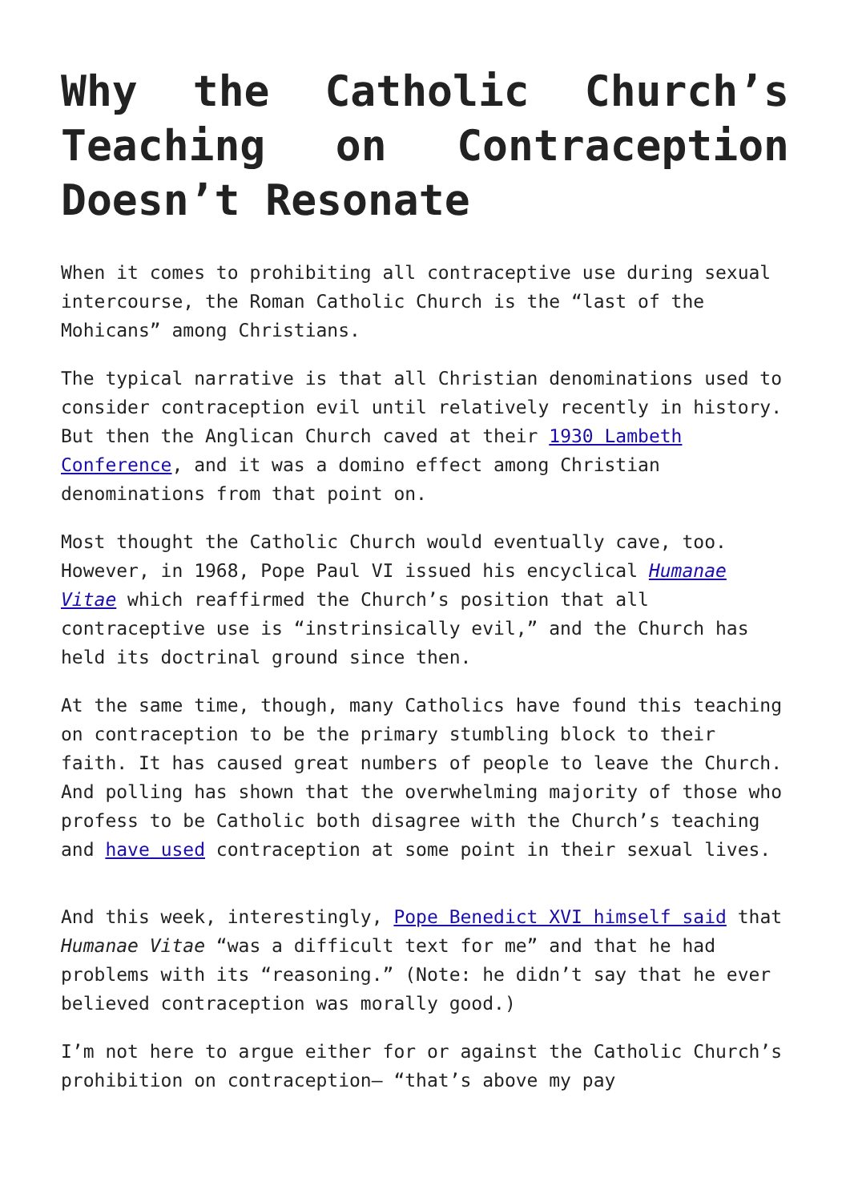Why the Catholic Church’s Teaching on Contraception Doesn’t Resonate
When it comes to prohibiting all contraceptive use during sexual intercourse, the Roman Catholic Church is the “last of the Mohicans” among Christians.
The typical narrative is that all Christian denominations used to consider contraception evil until relatively recently in history. But then the Anglican Church caved at their 1930 Lambeth Conference, and it was a domino effect among Christian denominations from that point on.
Most thought the Catholic Church would eventually cave, too. However, in 1968, Pope Paul VI issued his encyclical Humanae Vitae which reaffirmed the Church’s position that all contraceptive use is “instrinsically evil,” and the Church has held its doctrinal ground since then.
At the same time, though, many Catholics have found this teaching on contraception to be the primary stumbling block to their faith. It has caused great numbers of people to leave the Church. And polling has shown that the overwhelming majority of those who profess to be Catholic both disagree with the Church’s teaching and have used contraception at some point in their sexual lives.
And this week, interestingly, Pope Benedict XVI himself said that Humanae Vitae “was a difficult text for me” and that he had problems with its “reasoning.” (Note: he didn’t say that he ever believed contraception was morally good.)
I’m not here to argue either for or against the Catholic Church’s prohibition on contraception— “that’s above my pay